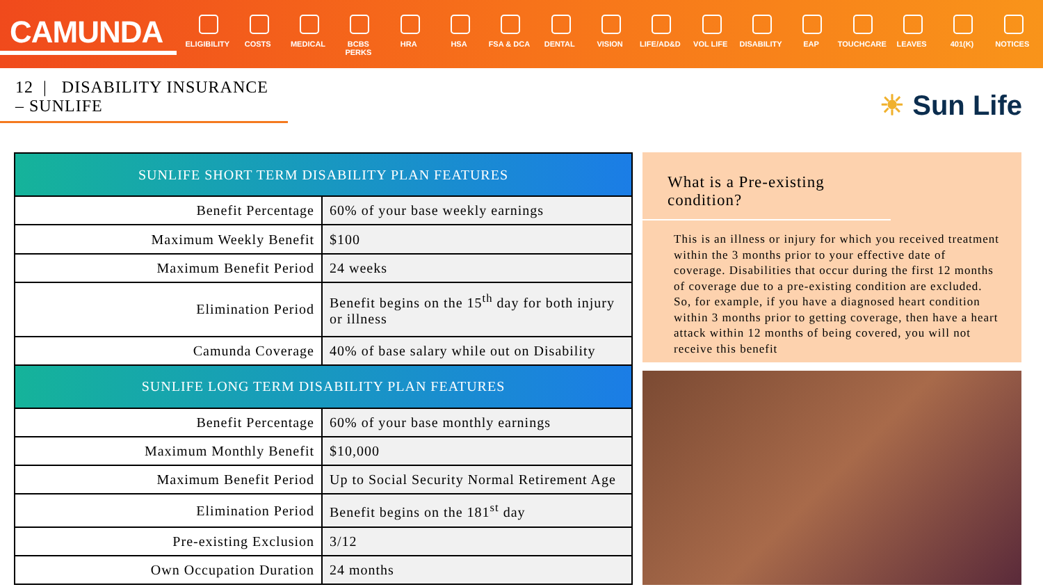CAMUNDA
ELIGIBILITY
COSTS MEDICAL BCBS PERKS HRA HSA FSA & DCA DENTAL VISION LIFE/AD&D VOL LIFE DISABILITY EAP TOUCHCARE LEAVES 401(K) NOTICES
12 | DISABILITY INSURANCE – SUNLIFE
☀ Sun Life
| SUNLIFE SHORT TERM DISABILITY PLAN FEATURES | |
| --- | --- |
| Benefit Percentage | 60% of your base weekly earnings |
| Maximum Weekly Benefit | $100 |
| Maximum Benefit Period | 24 weeks |
| Elimination Period | Benefit begins on the 15<sup>th</sup> day for both injury or illness |
| Camunda Coverage | 40% of base salary while out on Disability |
| SUNLIFE LONG TERM DISABILITY PLAN FEATURES | |
| Benefit Percentage | 60% of your base monthly earnings |
| Maximum Monthly Benefit | $10,000 |
| Maximum Benefit Period | Up to Social Security Normal Retirement Age |
| Elimination Period | Benefit begins on the 181<sup>st</sup> day |
| Pre-existing Exclusion | 3/12 |
| Own Occupation Duration | 24 months |
What is a Pre-existing condition?
This is an illness or injury for which you received treatment within the 3 months prior to your effective date of coverage. Disabilities that occur during the first 12 months of coverage due to a pre-existing condition are excluded. So, for example, if you have a diagnosed heart condition within 3 months prior to getting coverage, then have a heart attack within 12 months of being covered, you will not receive this benefit